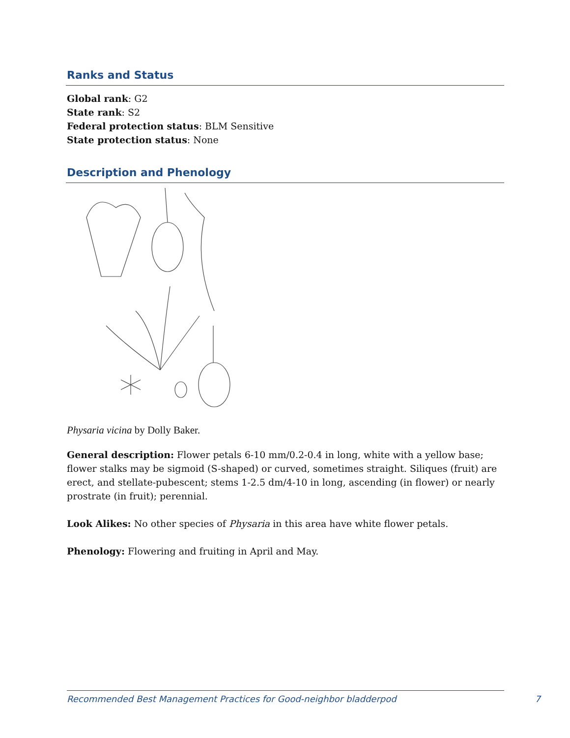Ranks and Status
Global rank: G2
State rank: S2
Federal protection status: BLM Sensitive
State protection status: None
Description and Phenology
Physaria vicina by Dolly Baker.
General description: Flower petals 6-10 mm/0.2-0.4 in long, white with a yellow base; flower stalks may be sigmoid (S-shaped) or curved, sometimes straight. Siliques (fruit) are erect, and stellate-pubescent; stems 1-2.5 dm/4-10 in long, ascending (in flower) or nearly prostrate (in fruit); perennial.
Look Alikes: No other species of Physaria in this area have white flower petals.
Phenology: Flowering and fruiting in April and May.
Recommended Best Management Practices for Good-neighbor bladderpod 7